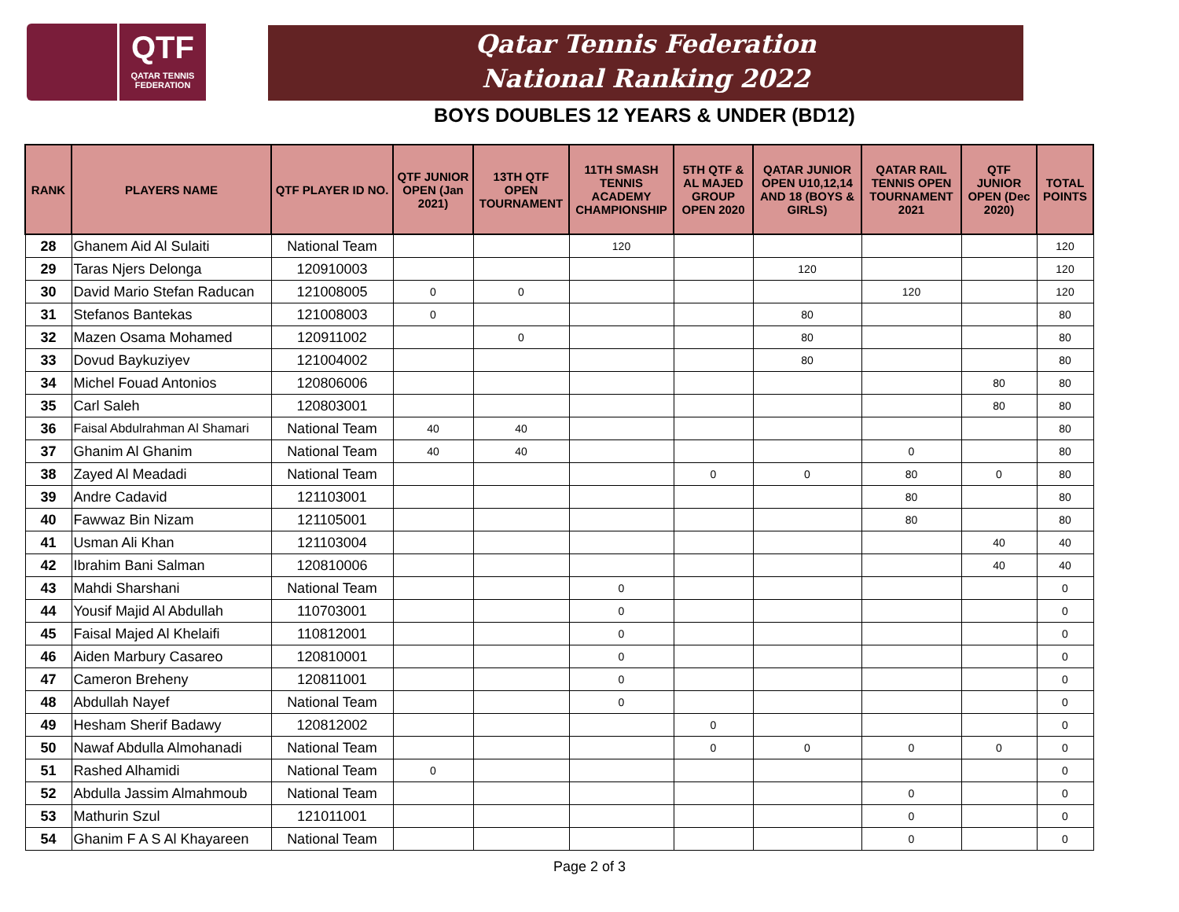QTF
QATAR TENNIS
FEDERATION
Qatar Tennis Federation
National Ranking 2022
BOYS DOUBLES 12 YEARS & UNDER (BD12)
| RANK | PLAYERS NAME | QTF PLAYER ID NO. | QTF JUNIOR OPEN (Jan 2021) | 13TH QTF OPEN TOURNAMENT | 11TH SMASH TENNIS ACADEMY CHAMPIONSHIP | 5TH QTF & AL MAJED GROUP OPEN 2020 | QATAR JUNIOR OPEN U10,12,14 AND 18 (BOYS & GIRLS) | QATAR RAIL TENNIS OPEN TOURNAMENT 2021 | QTF JUNIOR OPEN (Dec 2020) | TOTAL POINTS |
| --- | --- | --- | --- | --- | --- | --- | --- | --- | --- | --- |
| 28 | Ghanem Aid Al Sulaiti | National Team | | | 120 | | | | | 120 |
| 29 | Taras Njers Delonga | 120910003 | | | | | 120 | | | 120 |
| 30 | David Mario Stefan Raducan | 121008005 | 0 | 0 | | | | 120 | | 120 |
| 31 | Stefanos Bantekas | 121008003 | 0 | | | | 80 | | | 80 |
| 32 | Mazen Osama Mohamed | 120911002 | | 0 | | | 80 | | | 80 |
| 33 | Dovud Baykuziyev | 121004002 | | | | | 80 | | | 80 |
| 34 | Michel Fouad Antonios | 120806006 | | | | | | | 80 | 80 |
| 35 | Carl Saleh | 120803001 | | | | | | | 80 | 80 |
| 36 | Faisal Abdulrahman Al Shamari | National Team | 40 | 40 | | | | | | 80 |
| 37 | Ghanim Al Ghanim | National Team | 40 | 40 | | | | 0 | | 80 |
| 38 | Zayed Al Meadadi | National Team | | | | 0 | 0 | 80 | 0 | 80 |
| 39 | Andre Cadavid | 121103001 | | | | | | 80 | | 80 |
| 40 | Fawwaz Bin Nizam | 121105001 | | | | | | 80 | | 80 |
| 41 | Usman Ali Khan | 121103004 | | | | | | | 40 | 40 |
| 42 | Ibrahim Bani Salman | 120810006 | | | | | | | 40 | 40 |
| 43 | Mahdi Sharshani | National Team | | | 0 | | | | | 0 |
| 44 | Yousif Majid Al Abdullah | 110703001 | | | 0 | | | | | 0 |
| 45 | Faisal Majed Al Khelaifi | 110812001 | | | 0 | | | | | 0 |
| 46 | Aiden Marbury Casareo | 120810001 | | | 0 | | | | | 0 |
| 47 | Cameron Breheny | 120811001 | | | 0 | | | | | 0 |
| 48 | Abdullah Nayef | National Team | | | 0 | | | | | 0 |
| 49 | Hesham Sherif Badawy | 120812002 | | | | 0 | | | | 0 |
| 50 | Nawaf Abdulla Almohanadi | National Team | | | | 0 | 0 | 0 | 0 | 0 |
| 51 | Rashed Alhamidi | National Team | 0 | | | | | | | 0 |
| 52 | Abdulla Jassim Almahmoub | National Team | | | | | | 0 | | 0 |
| 53 | Mathurin Szul | 121011001 | | | | | | 0 | | 0 |
| 54 | Ghanim F A S Al Khayareen | National Team | | | | | | 0 | | 0 |
Page 2 of 3